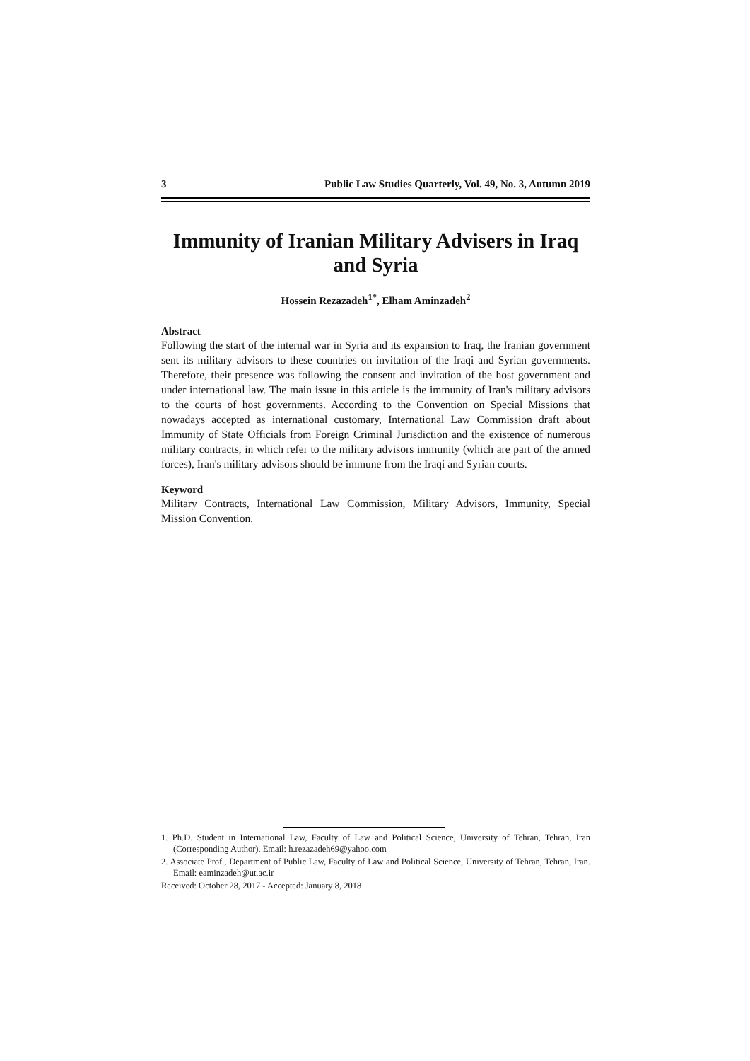3 Public Law Studies Quarterly, Vol. 49, No. 3, Autumn 2019
Immunity of Iranian Military Advisers in Iraq and Syria
Hossein Rezazadeh<sup>1*</sup>, Elham Aminzadeh<sup>2</sup>
Abstract
Following the start of the internal war in Syria and its expansion to Iraq, the Iranian government sent its military advisors to these countries on invitation of the Iraqi and Syrian governments. Therefore, their presence was following the consent and invitation of the host government and under international law. The main issue in this article is the immunity of Iran's military advisors to the courts of host governments. According to the Convention on Special Missions that nowadays accepted as international customary, International Law Commission draft about Immunity of State Officials from Foreign Criminal Jurisdiction and the existence of numerous military contracts, in which refer to the military advisors immunity (which are part of the armed forces), Iran's military advisors should be immune from the Iraqi and Syrian courts.
Keyword
Military Contracts, International Law Commission, Military Advisors, Immunity, Special Mission Convention.
1. Ph.D. Student in International Law, Faculty of Law and Political Science, University of Tehran, Tehran, Iran (Corresponding Author). Email: h.rezazadeh69@yahoo.com
2. Associate Prof., Department of Public Law, Faculty of Law and Political Science, University of Tehran, Tehran, Iran. Email: eaminzadeh@ut.ac.ir
Received: October 28, 2017 - Accepted: January 8, 2018